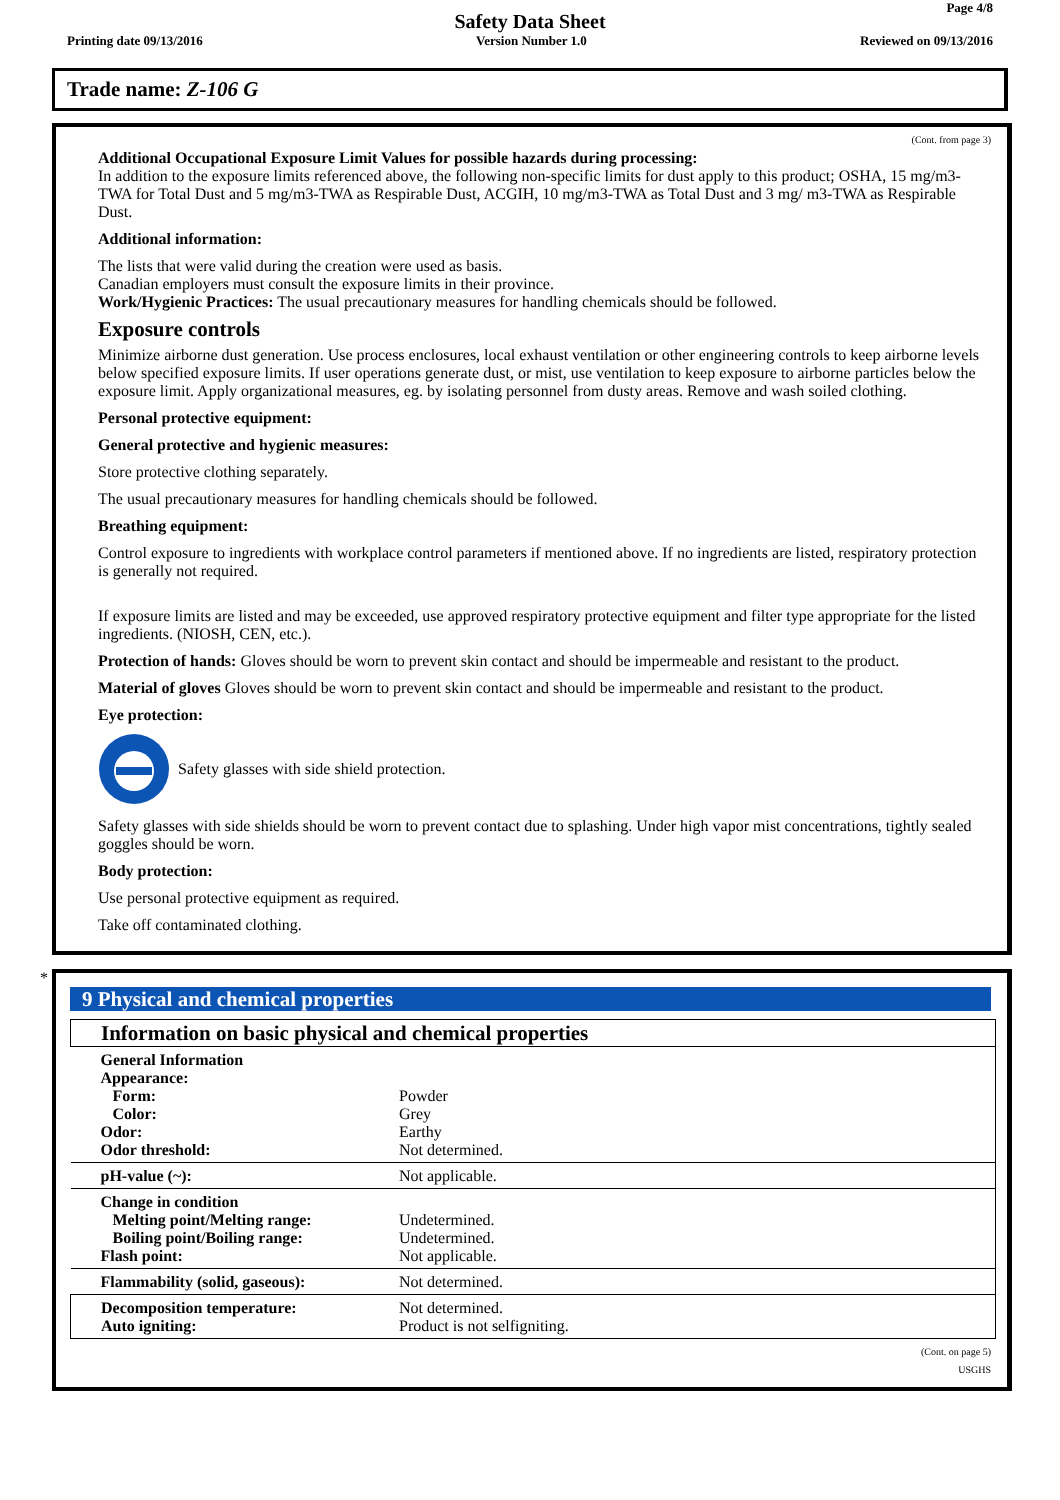Page 4/8
Safety Data Sheet
Printing date 09/13/2016 Version Number 1.0 Reviewed on 09/13/2016
Trade name: Z-106 G
(Cont. from page 3)
Additional Occupational Exposure Limit Values for possible hazards during processing:
In addition to the exposure limits referenced above, the following non-specific limits for dust apply to this product; OSHA, 15 mg/m3-TWA for Total Dust and 5 mg/m3-TWA as Respirable Dust, ACGIH, 10 mg/m3-TWA as Total Dust and 3 mg/ m3-TWA as Respirable Dust.
Additional information:
The lists that were valid during the creation were used as basis.
Canadian employers must consult the exposure limits in their province.
Work/Hygienic Practices: The usual precautionary measures for handling chemicals should be followed.
Exposure controls
Minimize airborne dust generation. Use process enclosures, local exhaust ventilation or other engineering controls to keep airborne levels below specified exposure limits. If user operations generate dust, or mist, use ventilation to keep exposure to airborne particles below the exposure limit. Apply organizational measures, eg. by isolating personnel from dusty areas. Remove and wash soiled clothing.
Personal protective equipment:
General protective and hygienic measures:
Store protective clothing separately.
The usual precautionary measures for handling chemicals should be followed.
Breathing equipment:
Control exposure to ingredients with workplace control parameters if mentioned above. If no ingredients are listed, respiratory protection is generally not required.
If exposure limits are listed and may be exceeded, use approved respiratory protective equipment and filter type appropriate for the listed ingredients. (NIOSH, CEN, etc.).
Protection of hands: Gloves should be worn to prevent skin contact and should be impermeable and resistant to the product.
Material of gloves Gloves should be worn to prevent skin contact and should be impermeable and resistant to the product.
Eye protection:
Safety glasses with side shield protection.
Safety glasses with side shields should be worn to prevent contact due to splashing. Under high vapor mist concentrations, tightly sealed goggles should be worn.
Body protection:
Use personal protective equipment as required.
Take off contaminated clothing.
*
9 Physical and chemical properties
| Information on basic physical and chemical properties | |
| General Information Appearance: Form: Color: Odor: | Powder Grey Earthy |
| Odor threshold: | Not determined. |
| pH-value (~): | Not applicable. |
| Change in condition Melting point/Melting range: Boiling point/Boiling range: Flash point: | Undetermined. Undetermined. Not applicable. |
| Flammability (solid, gaseous): | Not determined. |
| Decomposition temperature: Auto igniting: | Not determined. Product is not selfigniting. |
(Cont. on page 5)
USGHS